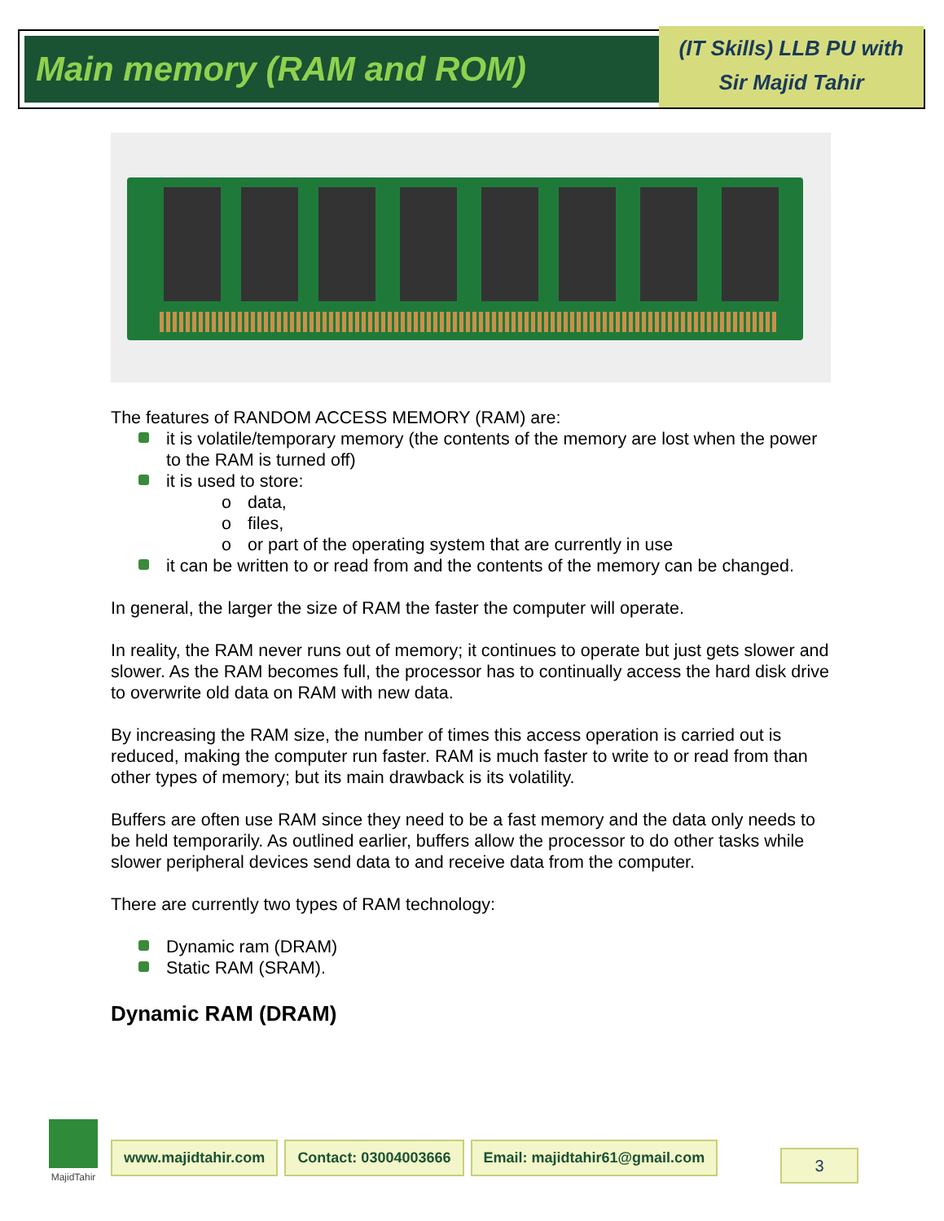Main memory (RAM and ROM)
(IT Skills) LLB PU with
Sir Majid Tahir
The features of RANDOM ACCESS MEMORY (RAM) are:
it is volatile/temporary memory (the contents of the memory are lost when the power to the RAM is turned off)
it is used to store:
o data,
o files,
o or part of the operating system that are currently in use
it can be written to or read from and the contents of the memory can be changed.
In general, the larger the size of RAM the faster the computer will operate.
In reality, the RAM never runs out of memory; it continues to operate but just gets slower and slower. As the RAM becomes full, the processor has to continually access the hard disk drive to overwrite old data on RAM with new data.
By increasing the RAM size, the number of times this access operation is carried out is reduced, making the computer run faster. RAM is much faster to write to or read from than other types of memory; but its main drawback is its volatility.
Buffers are often use RAM since they need to be a fast memory and the data only needs to be held temporarily. As outlined earlier, buffers allow the processor to do other tasks while slower peripheral devices send data to and receive data from the computer.
There are currently two types of RAM technology:
Dynamic ram (DRAM)
Static RAM (SRAM).
Dynamic RAM (DRAM)
MajidTahir
www.majidtahir.com Contact: 03004003666 Email: majidtahir61@gmail.com
3